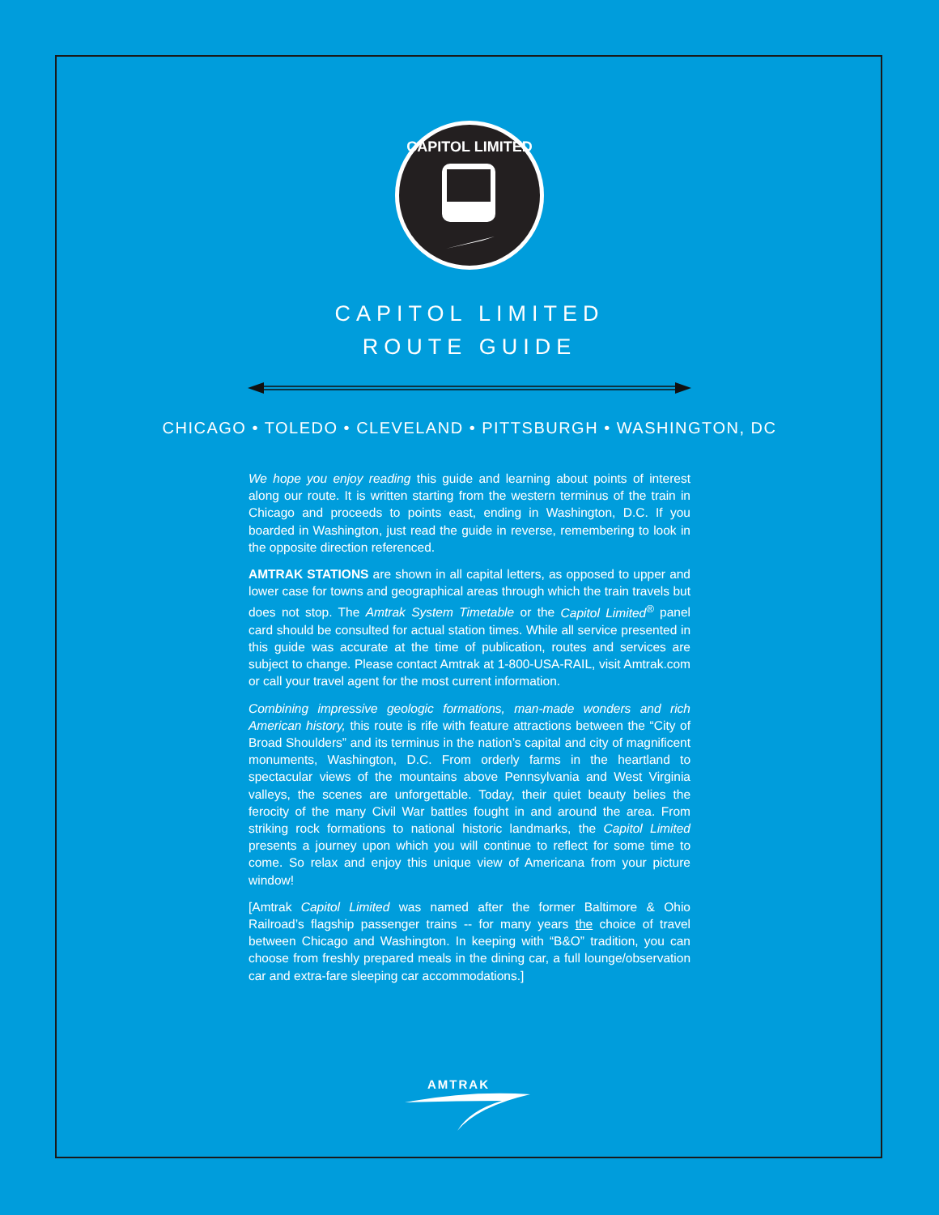CAPITOL LIMITED
CAPITOL LIMITED
ROUTE GUIDE
CHICAGO • TOLEDO • CLEVELAND • PITTSBURGH • WASHINGTON, DC
We hope you enjoy reading this guide and learning about points of interest along our route. It is written starting from the western terminus of the train in Chicago and proceeds to points east, ending in Washington, D.C. If you boarded in Washington, just read the guide in reverse, remembering to look in the opposite direction referenced.
AMTRAK STATIONS are shown in all capital letters, as opposed to upper and lower case for towns and geographical areas through which the train travels but does not stop. The Amtrak System Timetable or the Capitol Limited<sup>®</sup> panel card should be consulted for actual station times. While all service presented in this guide was accurate at the time of publication, routes and services are subject to change. Please contact Amtrak at 1-800-USA-RAIL, visit Amtrak.com or call your travel agent for the most current information.
Combining impressive geologic formations, man-made wonders and rich American history, this route is rife with feature attractions between the “City of Broad Shoulders” and its terminus in the nation’s capital and city of magnificent monuments, Washington, D.C. From orderly farms in the heartland to spectacular views of the mountains above Pennsylvania and West Virginia valleys, the scenes are unforgettable. Today, their quiet beauty belies the ferocity of the many Civil War battles fought in and around the area. From striking rock formations to national historic landmarks, the Capitol Limited presents a journey upon which you will continue to reflect for some time to come. So relax and enjoy this unique view of Americana from your picture window!
[Amtrak Capitol Limited was named after the former Baltimore & Ohio Railroad’s flagship passenger trains -- for many years the choice of travel between Chicago and Washington. In keeping with “B&O” tradition, you can choose from freshly prepared meals in the dining car, a full lounge/observation car and extra-fare sleeping car accommodations.]
AMTRAK